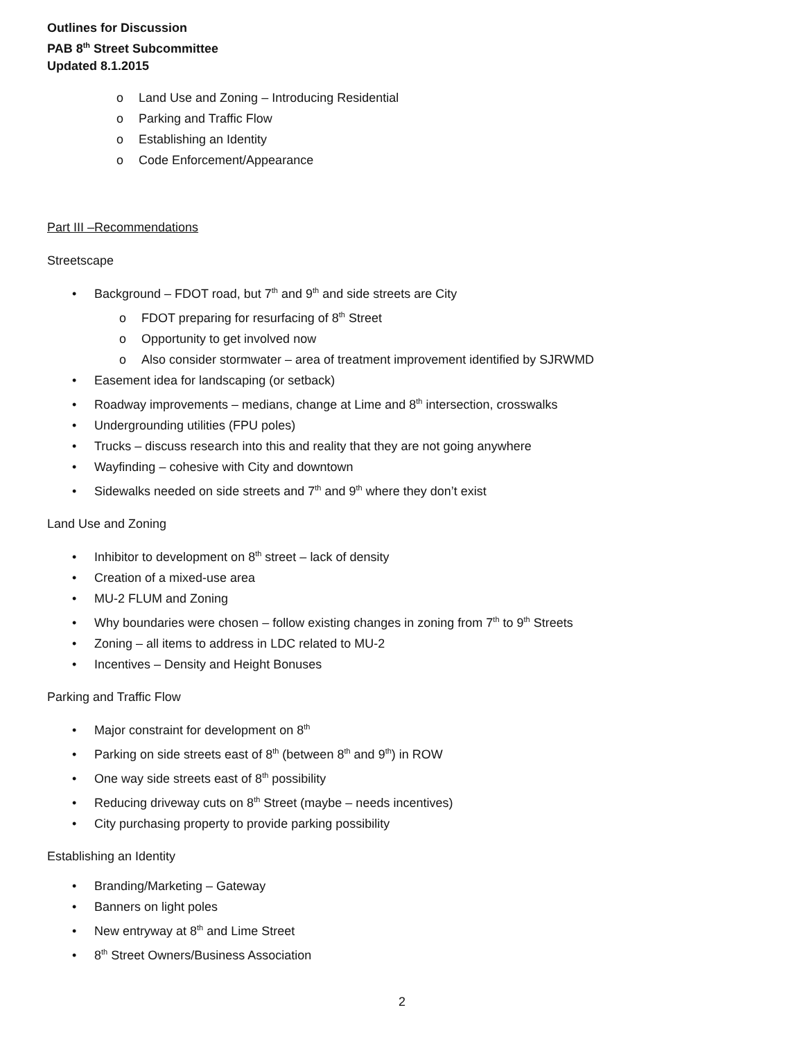Outlines for Discussion
PAB 8<sup>th</sup> Street Subcommittee
Updated 8.1.2015
o Land Use and Zoning – Introducing Residential
o Parking and Traffic Flow
o Establishing an Identity
o Code Enforcement/Appearance
Part III –Recommendations
Streetscape
• Background – FDOT road, but 7<sup>th</sup> and 9<sup>th</sup> and side streets are City
o FDOT preparing for resurfacing of 8<sup>th</sup> Street
o Opportunity to get involved now
o Also consider stormwater – area of treatment improvement identified by SJRWMD
• Easement idea for landscaping (or setback)
• Roadway improvements – medians, change at Lime and 8<sup>th</sup> intersection, crosswalks
• Undergrounding utilities (FPU poles)
• Trucks – discuss research into this and reality that they are not going anywhere
• Wayfinding – cohesive with City and downtown
• Sidewalks needed on side streets and 7<sup>th</sup> and 9<sup>th</sup> where they don’t exist
Land Use and Zoning
• Inhibitor to development on 8<sup>th</sup> street – lack of density
• Creation of a mixed-use area
• MU-2 FLUM and Zoning
• Why boundaries were chosen – follow existing changes in zoning from 7<sup>th</sup> to 9<sup>th</sup> Streets
• Zoning – all items to address in LDC related to MU-2
• Incentives – Density and Height Bonuses
Parking and Traffic Flow
• Major constraint for development on 8<sup>th</sup>
• Parking on side streets east of 8<sup>th</sup> (between 8<sup>th</sup> and 9<sup>th</sup>) in ROW
• One way side streets east of 8<sup>th</sup> possibility
• Reducing driveway cuts on 8<sup>th</sup> Street (maybe – needs incentives)
• City purchasing property to provide parking possibility
Establishing an Identity
• Branding/Marketing – Gateway
• Banners on light poles
• New entryway at 8<sup>th</sup> and Lime Street
• 8<sup>th</sup> Street Owners/Business Association
2